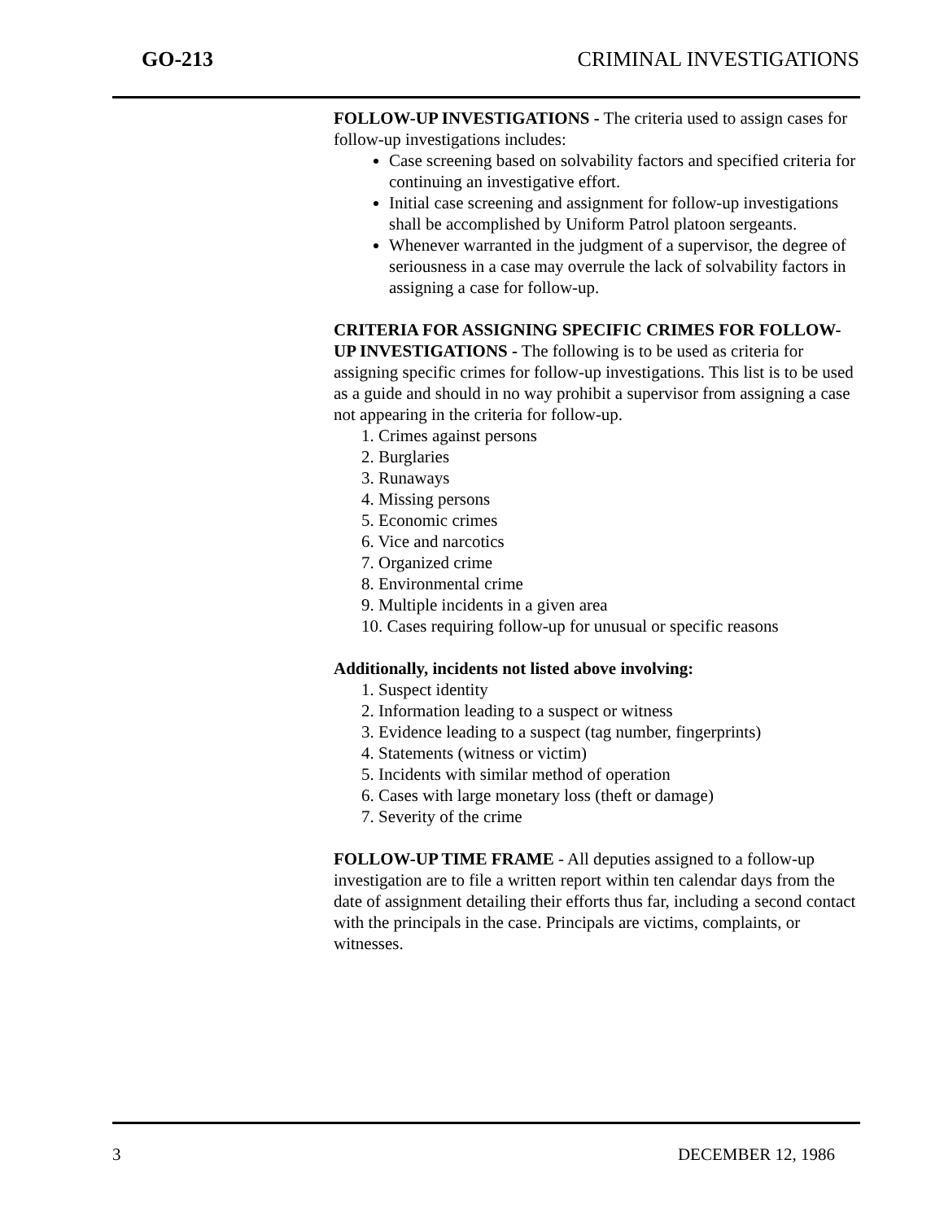GO-213 CRIMINAL INVESTIGATIONS
FOLLOW-UP INVESTIGATIONS - The criteria used to assign cases for follow-up investigations includes:
Case screening based on solvability factors and specified criteria for continuing an investigative effort.
Initial case screening and assignment for follow-up investigations shall be accomplished by Uniform Patrol platoon sergeants.
Whenever warranted in the judgment of a supervisor, the degree of seriousness in a case may overrule the lack of solvability factors in assigning a case for follow-up.
CRITERIA FOR ASSIGNING SPECIFIC CRIMES FOR FOLLOW-UP INVESTIGATIONS - The following is to be used as criteria for assigning specific crimes for follow-up investigations. This list is to be used as a guide and should in no way prohibit a supervisor from assigning a case not appearing in the criteria for follow-up.
1. Crimes against persons
2. Burglaries
3. Runaways
4. Missing persons
5. Economic crimes
6. Vice and narcotics
7. Organized crime
8. Environmental crime
9. Multiple incidents in a given area
10. Cases requiring follow-up for unusual or specific reasons
Additionally, incidents not listed above involving:
1. Suspect identity
2. Information leading to a suspect or witness
3. Evidence leading to a suspect (tag number, fingerprints)
4. Statements (witness or victim)
5. Incidents with similar method of operation
6. Cases with large monetary loss (theft or damage)
7. Severity of the crime
FOLLOW-UP TIME FRAME - All deputies assigned to a follow-up investigation are to file a written report within ten calendar days from the date of assignment detailing their efforts thus far, including a second contact with the principals in the case. Principals are victims, complaints, or witnesses.
3 DECEMBER 12, 1986